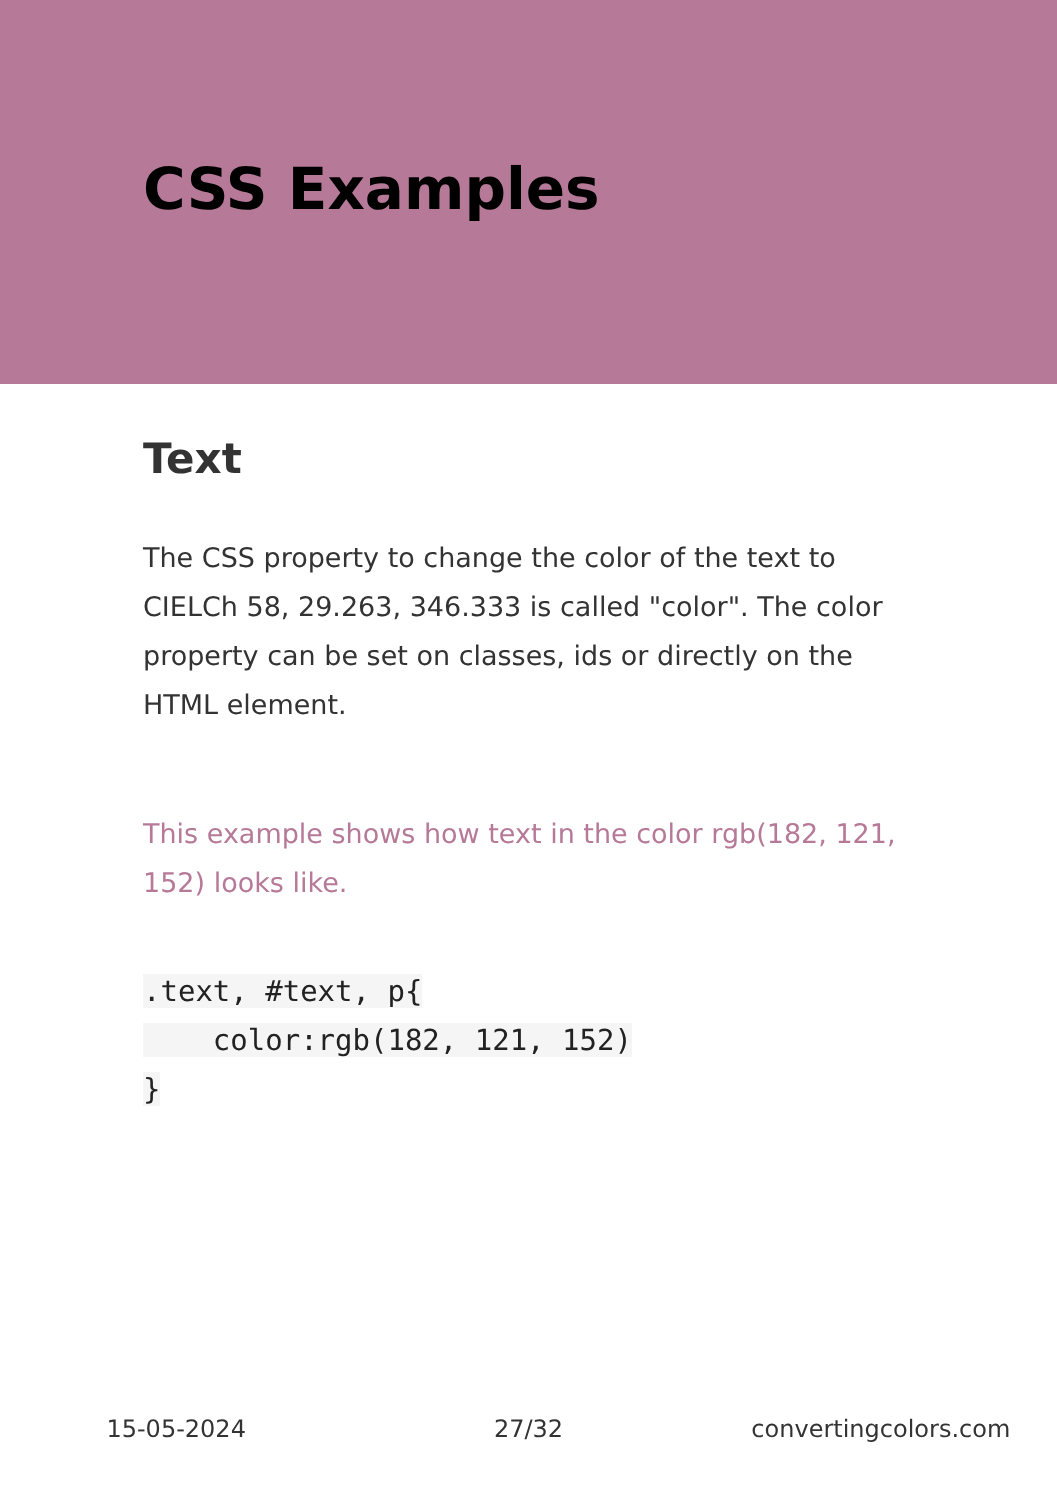CSS Examples
Text
The CSS property to change the color of the text to CIELCh 58, 29.263, 346.333 is called "color". The color property can be set on classes, ids or directly on the HTML element.
This example shows how text in the color rgb(182, 121, 152) looks like.
.text, #text, p{
    color:rgb(182, 121, 152)
}
15-05-2024 27/32 convertingcolors.com